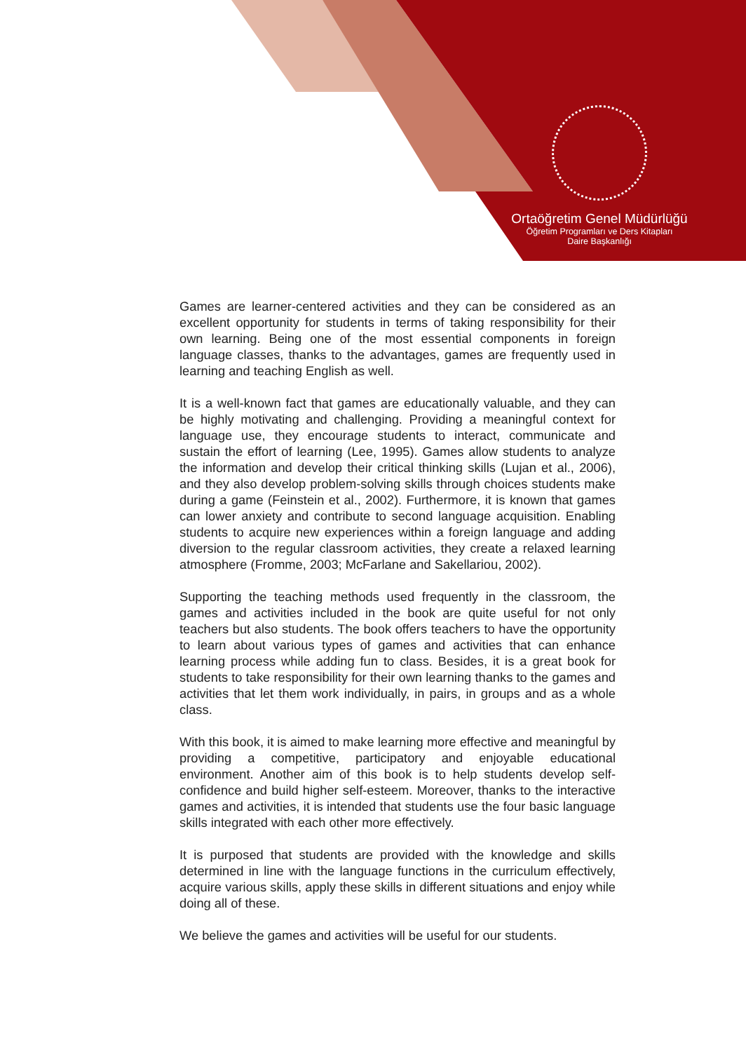Ortaöğretim Genel Müdürlüğü
Öğretim Programları ve Ders Kitapları
Daire Başkanlığı
Games are learner-centered activities and they can be considered as an excellent opportunity for students in terms of taking responsibility for their own learning. Being one of the most essential components in foreign language classes, thanks to the advantages, games are frequently used in learning and teaching English as well.
It is a well-known fact that games are educationally valuable, and they can be highly motivating and challenging. Providing a meaningful context for language use, they encourage students to interact, communicate and sustain the effort of learning (Lee, 1995). Games allow students to analyze the information and develop their critical thinking skills (Lujan et al., 2006), and they also develop problem-solving skills through choices students make during a game (Feinstein et al., 2002). Furthermore, it is known that games can lower anxiety and contribute to second language acquisition. Enabling students to acquire new experiences within a foreign language and adding diversion to the regular classroom activities, they create a relaxed learning atmosphere (Fromme, 2003; McFarlane and Sakellariou, 2002).
Supporting the teaching methods used frequently in the classroom, the games and activities included in the book are quite useful for not only teachers but also students. The book offers teachers to have the opportunity to learn about various types of games and activities that can enhance learning process while adding fun to class. Besides, it is a great book for students to take responsibility for their own learning thanks to the games and activities that let them work individually, in pairs, in groups and as a whole class.
With this book, it is aimed to make learning more effective and meaningful by providing a competitive, participatory and enjoyable educational environment. Another aim of this book is to help students develop self-confidence and build higher self-esteem. Moreover, thanks to the interactive games and activities, it is intended that students use the four basic language skills integrated with each other more effectively.
It is purposed that students are provided with the knowledge and skills determined in line with the language functions in the curriculum effectively, acquire various skills, apply these skills in different situations and enjoy while doing all of these.
We believe the games and activities will be useful for our students.